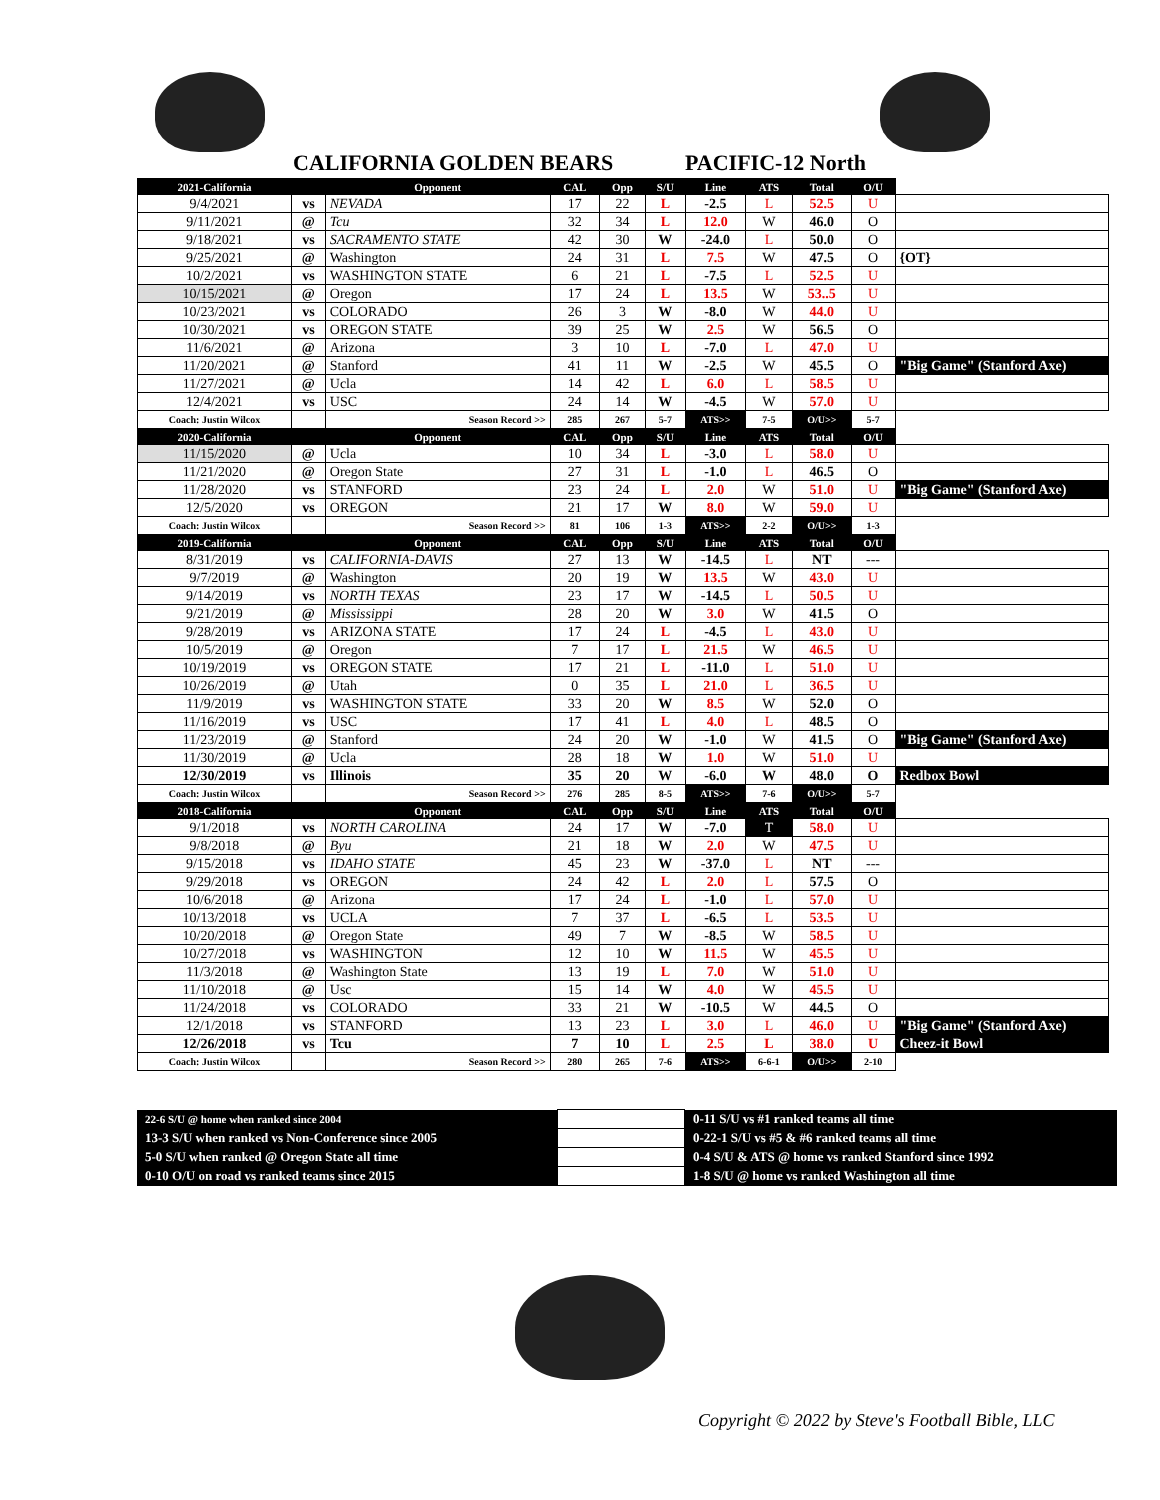CALIFORNIA GOLDEN BEARS PACIFIC-12 North
| 2021-California | | Opponent | CAL | Opp | S/U | Line | ATS | Total | O/U | |
| --- | --- | --- | --- | --- | --- | --- | --- | --- | --- | --- |
| 9/4/2021 | vs | NEVADA | 17 | 22 | L | -2.5 | L | 52.5 | U | |
| 9/11/2021 | @ | Tcu | 32 | 34 | L | 12.0 | W | 46.0 | O | |
| 9/18/2021 | vs | SACRAMENTO STATE | 42 | 30 | W | -24.0 | L | 50.0 | O | |
| 9/25/2021 | @ | Washington | 24 | 31 | L | 7.5 | W | 47.5 | O | {OT} |
| 10/2/2021 | vs | WASHINGTON STATE | 6 | 21 | L | -7.5 | L | 52.5 | U | |
| 10/15/2021 | @ | Oregon | 17 | 24 | L | 13.5 | W | 53..5 | U | |
| 10/23/2021 | vs | COLORADO | 26 | 3 | W | -8.0 | W | 44.0 | U | |
| 10/30/2021 | vs | OREGON STATE | 39 | 25 | W | 2.5 | W | 56.5 | O | |
| 11/6/2021 | @ | Arizona | 3 | 10 | L | -7.0 | L | 47.0 | U | |
| 11/20/2021 | @ | Stanford | 41 | 11 | W | -2.5 | W | 45.5 | O | "Big Game" (Stanford Axe) |
| 11/27/2021 | @ | Ucla | 14 | 42 | L | 6.0 | L | 58.5 | U | |
| 12/4/2021 | vs | USC | 24 | 14 | W | -4.5 | W | 57.0 | U | |
| Coach: Justin Wilcox | | Season Record >> | 285 | 267 | 5-7 | ATS>> | 7-5 | O/U>> | 5-7 | |
| 2020-California | | Opponent | CAL | Opp | S/U | Line | ATS | Total | O/U | |
| 11/15/2020 | @ | Ucla | 10 | 34 | L | -3.0 | L | 58.0 | U | |
| 11/21/2020 | @ | Oregon State | 27 | 31 | L | -1.0 | L | 46.5 | O | |
| 11/28/2020 | vs | STANFORD | 23 | 24 | L | 2.0 | W | 51.0 | U | "Big Game" (Stanford Axe) |
| 12/5/2020 | vs | OREGON | 21 | 17 | W | 8.0 | W | 59.0 | U | |
| Coach: Justin Wilcox | | Season Record >> | 81 | 106 | 1-3 | ATS>> | 2-2 | O/U>> | 1-3 | |
| 2019-California | | Opponent | CAL | Opp | S/U | Line | ATS | Total | O/U | |
| 8/31/2019 | vs | CALIFORNIA-DAVIS | 27 | 13 | W | -14.5 | L | NT | --- | |
| 9/7/2019 | @ | Washington | 20 | 19 | W | 13.5 | W | 43.0 | U | |
| 9/14/2019 | vs | NORTH TEXAS | 23 | 17 | W | -14.5 | L | 50.5 | U | |
| 9/21/2019 | @ | Mississippi | 28 | 20 | W | 3.0 | W | 41.5 | O | |
| 9/28/2019 | vs | ARIZONA STATE | 17 | 24 | L | -4.5 | L | 43.0 | U | |
| 10/5/2019 | @ | Oregon | 7 | 17 | L | 21.5 | W | 46.5 | U | |
| 10/19/2019 | vs | OREGON STATE | 17 | 21 | L | -11.0 | L | 51.0 | U | |
| 10/26/2019 | @ | Utah | 0 | 35 | L | 21.0 | L | 36.5 | U | |
| 11/9/2019 | vs | WASHINGTON STATE | 33 | 20 | W | 8.5 | W | 52.0 | O | |
| 11/16/2019 | vs | USC | 17 | 41 | L | 4.0 | L | 48.5 | O | |
| 11/23/2019 | @ | Stanford | 24 | 20 | W | -1.0 | W | 41.5 | O | "Big Game" (Stanford Axe) |
| 11/30/2019 | @ | Ucla | 28 | 18 | W | 1.0 | W | 51.0 | U | |
| 12/30/2019 | vs | Illinois | 35 | 20 | W | -6.0 | W | 48.0 | O | Redbox Bowl |
| Coach: Justin Wilcox | | Season Record >> | 276 | 285 | 8-5 | ATS>> | 7-6 | O/U>> | 5-7 | |
| 2018-California | | Opponent | CAL | Opp | S/U | Line | ATS | Total | O/U | |
| 9/1/2018 | vs | NORTH CAROLINA | 24 | 17 | W | -7.0 | T | 58.0 | U | |
| 9/8/2018 | @ | Byu | 21 | 18 | W | 2.0 | W | 47.5 | U | |
| 9/15/2018 | vs | IDAHO STATE | 45 | 23 | W | -37.0 | L | NT | --- | |
| 9/29/2018 | vs | OREGON | 24 | 42 | L | 2.0 | L | 57.5 | O | |
| 10/6/2018 | @ | Arizona | 17 | 24 | L | -1.0 | L | 57.0 | U | |
| 10/13/2018 | vs | UCLA | 7 | 37 | L | -6.5 | L | 53.5 | U | |
| 10/20/2018 | @ | Oregon State | 49 | 7 | W | -8.5 | W | 58.5 | U | |
| 10/27/2018 | vs | WASHINGTON | 12 | 10 | W | 11.5 | W | 45.5 | U | |
| 11/3/2018 | @ | Washington State | 13 | 19 | L | 7.0 | W | 51.0 | U | |
| 11/10/2018 | @ | Usc | 15 | 14 | W | 4.0 | W | 45.5 | U | |
| 11/24/2018 | vs | COLORADO | 33 | 21 | W | -10.5 | W | 44.5 | O | |
| 12/1/2018 | vs | STANFORD | 13 | 23 | L | 3.0 | L | 46.0 | U | "Big Game" (Stanford Axe) |
| 12/26/2018 | vs | Tcu | 7 | 10 | L | 2.5 | L | 38.0 | U | Cheez-it Bowl |
| Coach: Justin Wilcox | | Season Record >> | 280 | 265 | 7-6 | ATS>> | 6-6-1 | O/U>> | 2-10 | |
| 22-6 S/U @ home when ranked since 2004 | | 0-11 S/U vs #1 ranked teams all time |
| 13-3 S/U when ranked vs Non-Conference since 2005 | | 0-22-1 S/U vs #5 & #6 ranked teams all time |
| 5-0 S/U when ranked @ Oregon State all time | | 0-4 S/U & ATS @ home vs ranked Stanford since 1992 |
| 0-10 O/U on road vs ranked teams since 2015 | | 1-8 S/U @ home vs ranked Washington all time |
Copyright © 2022 by Steve's Football Bible, LLC